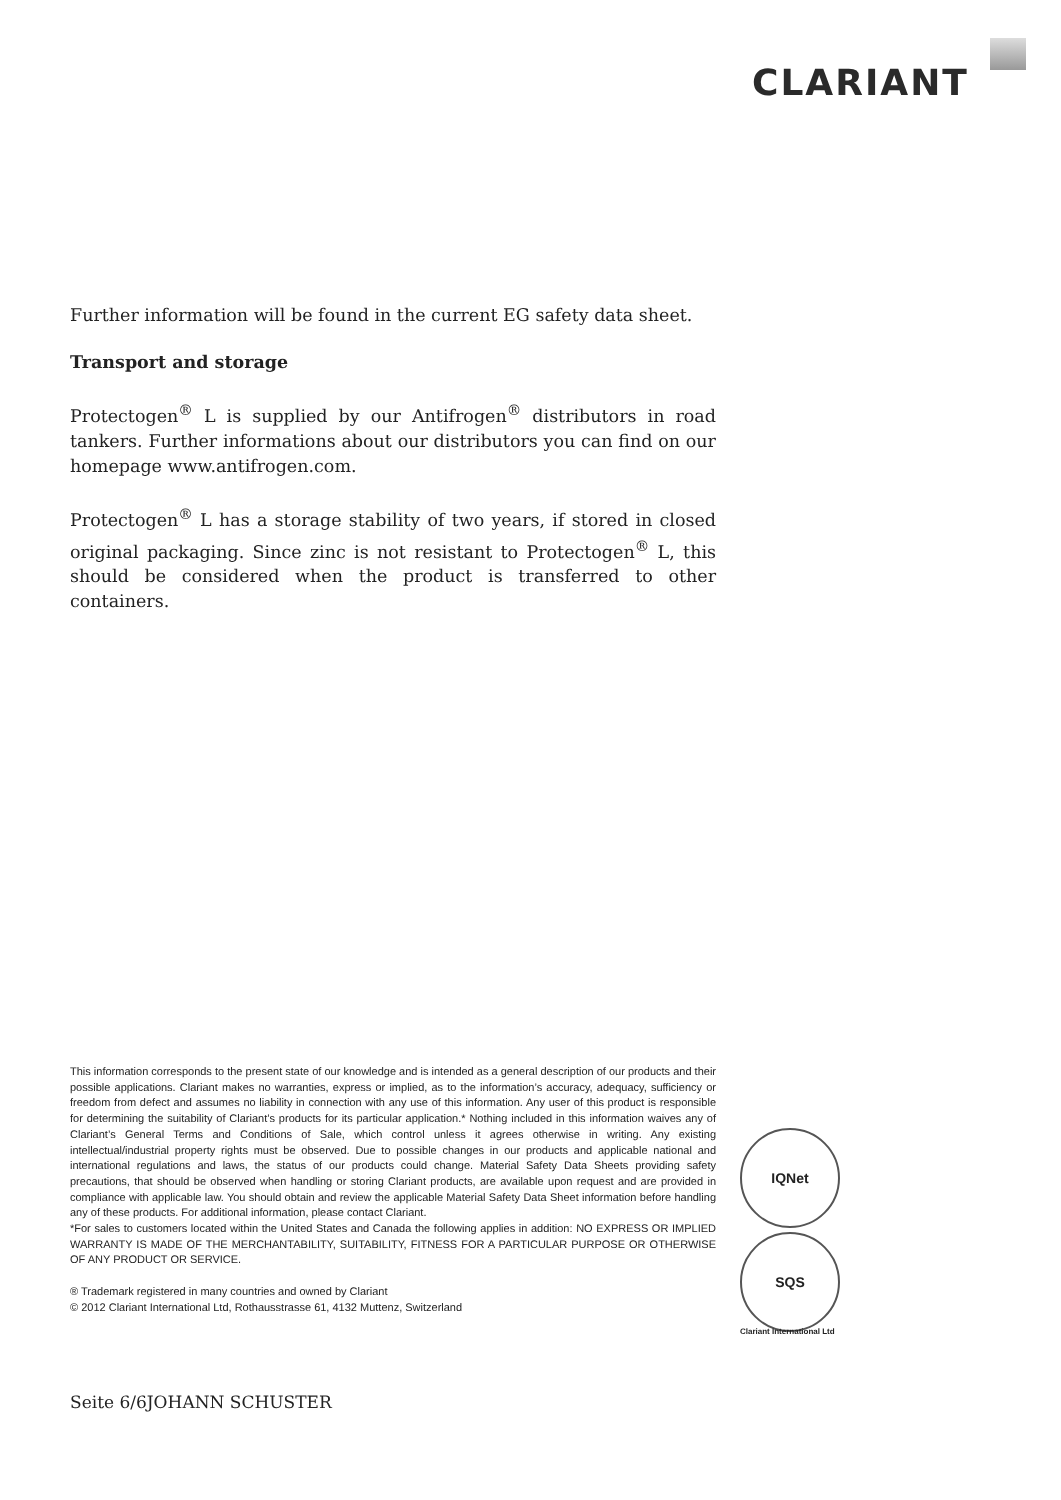CLARIANT
Further information will be found in the current EG safety data sheet.
Transport and storage
Protectogen<sup>®</sup> L is supplied by our Antifrogen<sup>®</sup> distributors in road tankers. Further informations about our distributors you can find on our homepage www.antifrogen.com.
Protectogen<sup>®</sup> L has a storage stability of two years, if stored in closed original packaging. Since zinc is not resistant to Protectogen<sup>®</sup> L, this should be considered when the product is transferred to other containers.
This information corresponds to the present state of our knowledge and is intended as a general description of our products and their possible applications. Clariant makes no warranties, express or implied, as to the information’s accuracy, adequacy, sufficiency or freedom from defect and assumes no liability in connection with any use of this information. Any user of this product is responsible for determining the suitability of Clariant’s products for its particular application.* Nothing included in this information waives any of Clariant’s General Terms and Conditions of Sale, which control unless it agrees otherwise in writing. Any existing intellectual/industrial property rights must be observed. Due to possible changes in our products and applicable national and international regulations and laws, the status of our products could change. Material Safety Data Sheets providing safety precautions, that should be observed when handling or storing Clariant products, are available upon request and are provided in compliance with applicable law. You should obtain and review the applicable Material Safety Data Sheet information before handling any of these products. For additional information, please contact Clariant.
*For sales to customers located within the United States and Canada the following applies in addition: NO EXPRESS OR IMPLIED WARRANTY IS MADE OF THE MERCHANTABILITY, SUITABILITY, FITNESS FOR A PARTICULAR PURPOSE OR OTHERWISE OF ANY PRODUCT OR SERVICE.
® Trademark registered in many countries and owned by Clariant
© 2012 Clariant International Ltd, Rothausstrasse 61, 4132 Muttenz, Switzerland
IQNet
SQS
Clariant International Ltd
Seite 6/6JOHANN SCHUSTER